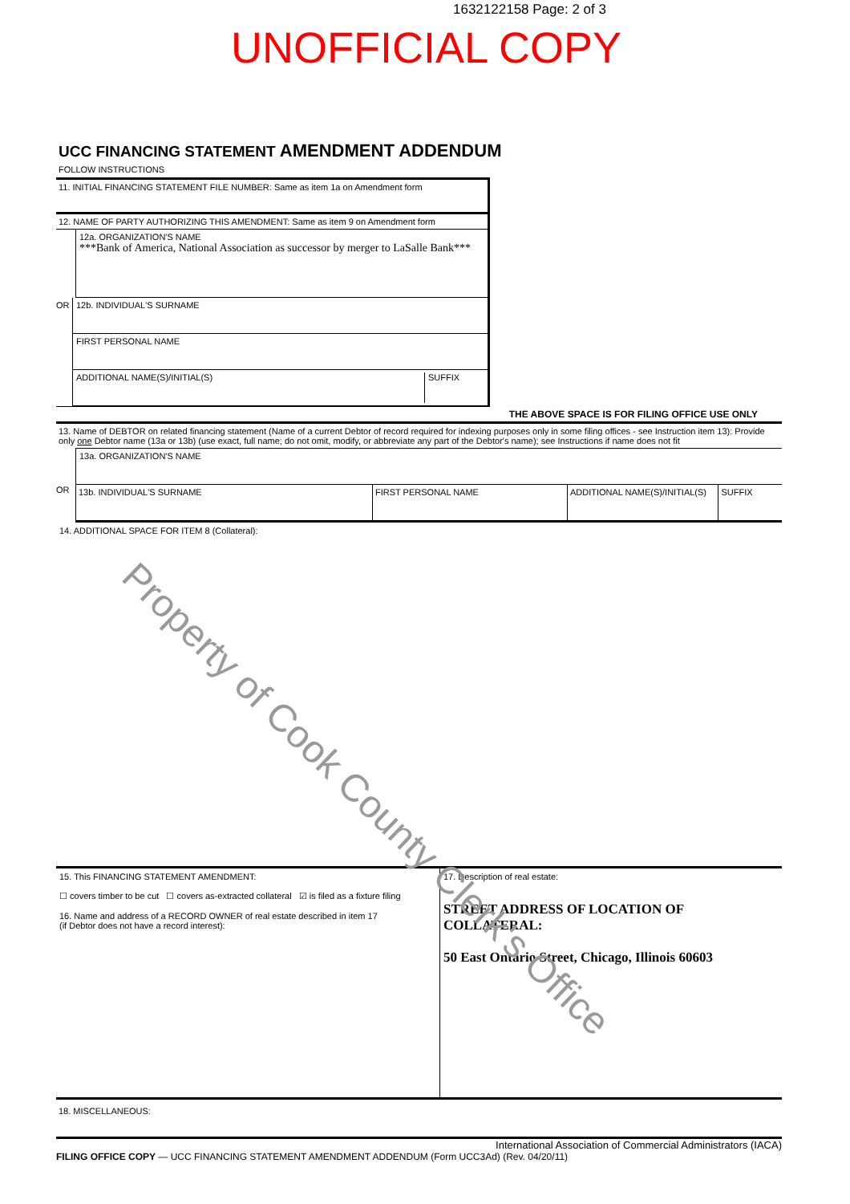1632122158 Page: 2 of 3
UNOFFICIAL COPY
UCC FINANCING STATEMENT AMENDMENT ADDENDUM
FOLLOW INSTRUCTIONS
11. INITIAL FINANCING STATEMENT FILE NUMBER: Same as item 1a on Amendment form
12. NAME OF PARTY AUTHORIZING THIS AMENDMENT: Same as item 9 on Amendment form
12a. ORGANIZATION'S NAME
***Bank of America, National Association as successor by merger to LaSalle Bank***
OR
12b. INDIVIDUAL'S SURNAME
FIRST PERSONAL NAME
ADDITIONAL NAME(S)/INITIAL(S) SUFFIX
THE ABOVE SPACE IS FOR FILING OFFICE USE ONLY
13. Name of DEBTOR on related financing statement (Name of a current Debtor of record required for indexing purposes only in some filing offices - see Instruction item 13): Provide only one Debtor name (13a or 13b) (use exact, full name; do not omit, modify, or abbreviate any part of the Debtor's name); see Instructions if name does not fit
13a. ORGANIZATION'S NAME
OR
13b. INDIVIDUAL'S SURNAME FIRST PERSONAL NAME ADDITIONAL NAME(S)/INITIAL(S) SUFFIX
14. ADDITIONAL SPACE FOR ITEM 8 (Collateral):
15. This FINANCING STATEMENT AMENDMENT:
☐ covers timber to be cut ☐ covers as-extracted collateral ☑ is filed as a fixture filing
16. Name and address of a RECORD OWNER of real estate described in item 17
(if Debtor does not have a record interest):
17. Description of real estate:
STREET ADDRESS OF LOCATION OF COLLATERAL:
50 East Ontario Street, Chicago, Illinois 60603
18. MISCELLANEOUS:
International Association of Commercial Administrators (IACA)
FILING OFFICE COPY — UCC FINANCING STATEMENT AMENDMENT ADDENDUM (Form UCC3Ad) (Rev. 04/20/11)
Property of Cook County Clerk's Office